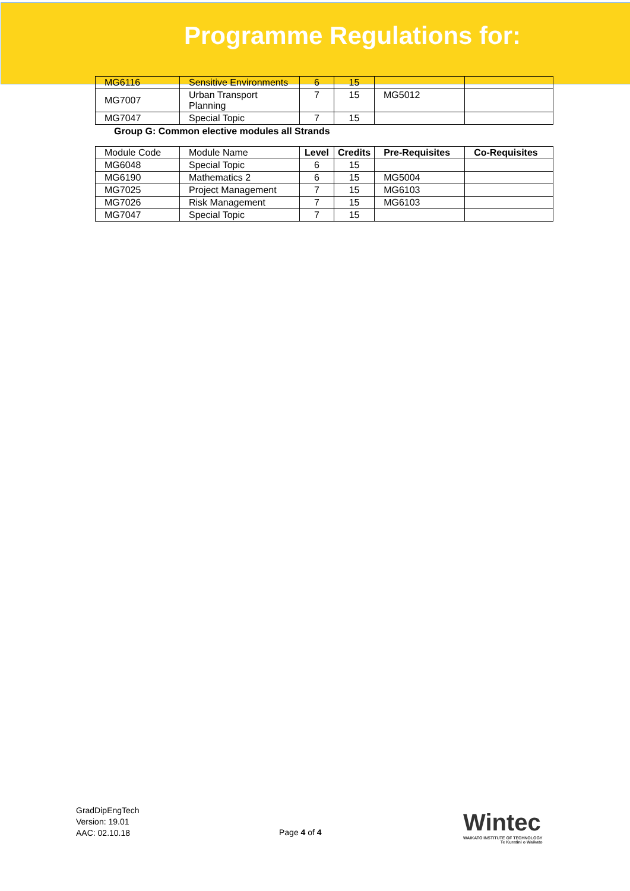Programme Regulations for:
| MG6116 | Sensitive Environments | 6 | 15 | | |
| MG7007 | Urban Transport Planning | 7 | 15 | MG5012 | |
| MG7047 | Special Topic | 7 | 15 | | |
Group G: Common elective modules all Strands
| Module Code | Module Name | Level | Credits | Pre-Requisites | Co-Requisites |
| --- | --- | --- | --- | --- | --- |
| MG6048 | Special Topic | 6 | 15 | | |
| MG6190 | Mathematics 2 | 6 | 15 | MG5004 | |
| MG7025 | Project Management | 7 | 15 | MG6103 | |
| MG7026 | Risk Management | 7 | 15 | MG6103 | |
| MG7047 | Special Topic | 7 | 15 | | |
GradDipEngTech
Version: 19.01
AAC: 02.10.18
Page 4 of 4
Wintec
WAIKATO INSTITUTE OF TECHNOLOGY
Te Kuratini o Waikato